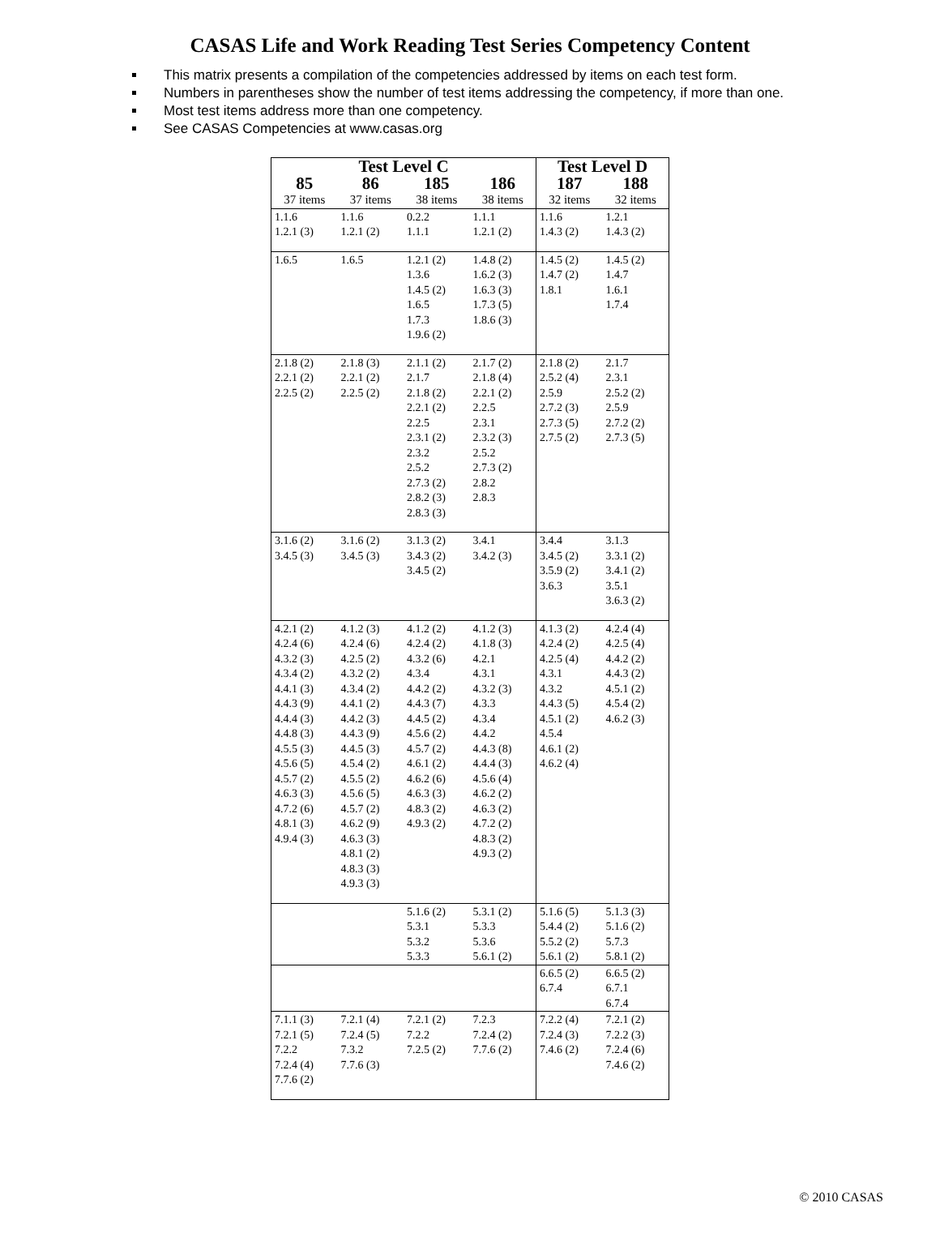CASAS Life and Work Reading Test Series Competency Content
This matrix presents a compilation of the competencies addressed by items on each test form.
Numbers in parentheses show the number of test items addressing the competency, if more than one.
Most test items address more than one competency.
See CASAS Competencies at www.casas.org
| Test Level C | | | | Test Level D | |
| --- | --- | --- | --- | --- | --- |
| 85 | 86 | 185 | 186 | 187 | 188 |
| 37 items | 37 items | 38 items | 38 items | 32 items | 32 items |
| 1.1.6 1.2.1 (3) | 1.1.6 1.2.1 (2) | 0.2.2 1.1.1 | 1.1.1 1.2.1 (2) | 1.1.6 1.4.3 (2) | 1.2.1 1.4.3 (2) |
| 1.6.5 | 1.6.5 | 1.2.1 (2) 1.3.6 1.4.5 (2) 1.6.5 1.7.3 1.9.6 (2) | 1.4.8 (2) 1.6.2 (3) 1.6.3 (3) 1.7.3 (5) 1.8.6 (3) | 1.4.5 (2) 1.4.7 (2) 1.8.1 | 1.4.5 (2) 1.4.7 1.6.1 1.7.4 |
| 2.1.8 (2) 2.2.1 (2) 2.2.5 (2) | 2.1.8 (3) 2.2.1 (2) 2.2.5 (2) | 2.1.1 (2) 2.1.7 2.1.8 (2) 2.2.1 (2) 2.2.5 2.3.1 (2) 2.3.2 2.5.2 2.7.3 (2) 2.8.2 (3) 2.8.3 (3) | 2.1.7 (2) 2.1.8 (4) 2.2.1 (2) 2.2.5 2.3.1 2.3.2 (3) 2.5.2 2.7.3 (2) 2.8.2 2.8.3 | 2.1.8 (2) 2.5.2 (4) 2.5.9 2.7.2 (3) 2.7.3 (5) 2.7.5 (2) | 2.1.7 2.3.1 2.5.2 (2) 2.5.9 2.7.2 (2) 2.7.3 (5) |
| 3.1.6 (2) 3.4.5 (3) | 3.1.6 (2) 3.4.5 (3) | 3.1.3 (2) 3.4.3 (2) 3.4.5 (2) | 3.4.1 3.4.2 (3) | 3.4.4 3.4.5 (2) 3.5.9 (2) 3.6.3 | 3.1.3 3.3.1 (2) 3.4.1 (2) 3.5.1 3.6.3 (2) |
| 4.2.1 (2) 4.2.4 (6) 4.3.2 (3) 4.3.4 (2) 4.4.1 (3) 4.4.3 (9) 4.4.4 (3) 4.4.8 (3) 4.5.5 (3) 4.5.6 (5) 4.5.7 (2) 4.6.3 (3) 4.7.2 (6) 4.8.1 (3) 4.9.4 (3) | 4.1.2 (3) 4.2.4 (6) 4.2.5 (2) 4.3.2 (2) 4.3.4 (2) 4.4.1 (2) 4.4.2 (3) 4.4.3 (9) 4.4.5 (3) 4.5.4 (2) 4.5.5 (2) 4.5.6 (5) 4.5.7 (2) 4.6.2 (9) 4.6.3 (3) 4.8.1 (2) 4.8.3 (3) 4.9.3 (3) | 4.1.2 (2) 4.2.4 (2) 4.3.2 (6) 4.3.4 4.4.2 (2) 4.4.3 (7) 4.4.5 (2) 4.5.6 (2) 4.5.7 (2) 4.6.1 (2) 4.6.2 (6) 4.6.3 (3) 4.8.3 (2) 4.9.3 (2) | 4.1.2 (3) 4.1.8 (3) 4.2.1 4.3.1 4.3.2 (3) 4.3.3 4.3.4 4.4.2 4.4.3 (8) 4.4.4 (3) 4.5.6 (4) 4.6.2 (2) 4.6.3 (2) 4.7.2 (2) 4.8.3 (2) 4.9.3 (2) | 4.1.3 (2) 4.2.4 (2) 4.2.5 (4) 4.3.1 4.3.2 4.4.3 (5) 4.5.1 (2) 4.5.4 4.6.1 (2) 4.6.2 (4) | 4.2.4 (4) 4.2.5 (4) 4.4.2 (2) 4.4.3 (2) 4.5.1 (2) 4.5.4 (2) 4.6.2 (3) |
| | | 5.1.6 (2) 5.3.1 5.3.2 5.3.3 | 5.3.1 (2) 5.3.3 5.3.6 5.6.1 (2) | 5.1.6 (5) 5.4.4 (2) 5.5.2 (2) 5.6.1 (2) | 5.1.3 (3) 5.1.6 (2) 5.7.3 5.8.1 (2) |
| | | | | 6.6.5 (2) 6.7.4 | 6.6.5 (2) 6.7.1 6.7.4 |
| 7.1.1 (3) 7.2.1 (5) 7.2.2 7.2.4 (4) 7.7.6 (2) | 7.2.1 (4) 7.2.4 (5) 7.3.2 7.7.6 (3) | 7.2.1 (2) 7.2.2 7.2.5 (2) | 7.2.3 7.2.4 (2) 7.7.6 (2) | 7.2.2 (4) 7.2.4 (3) 7.4.6 (2) | 7.2.1 (2) 7.2.2 (3) 7.2.4 (6) 7.4.6 (2) |
© 2010 CASAS